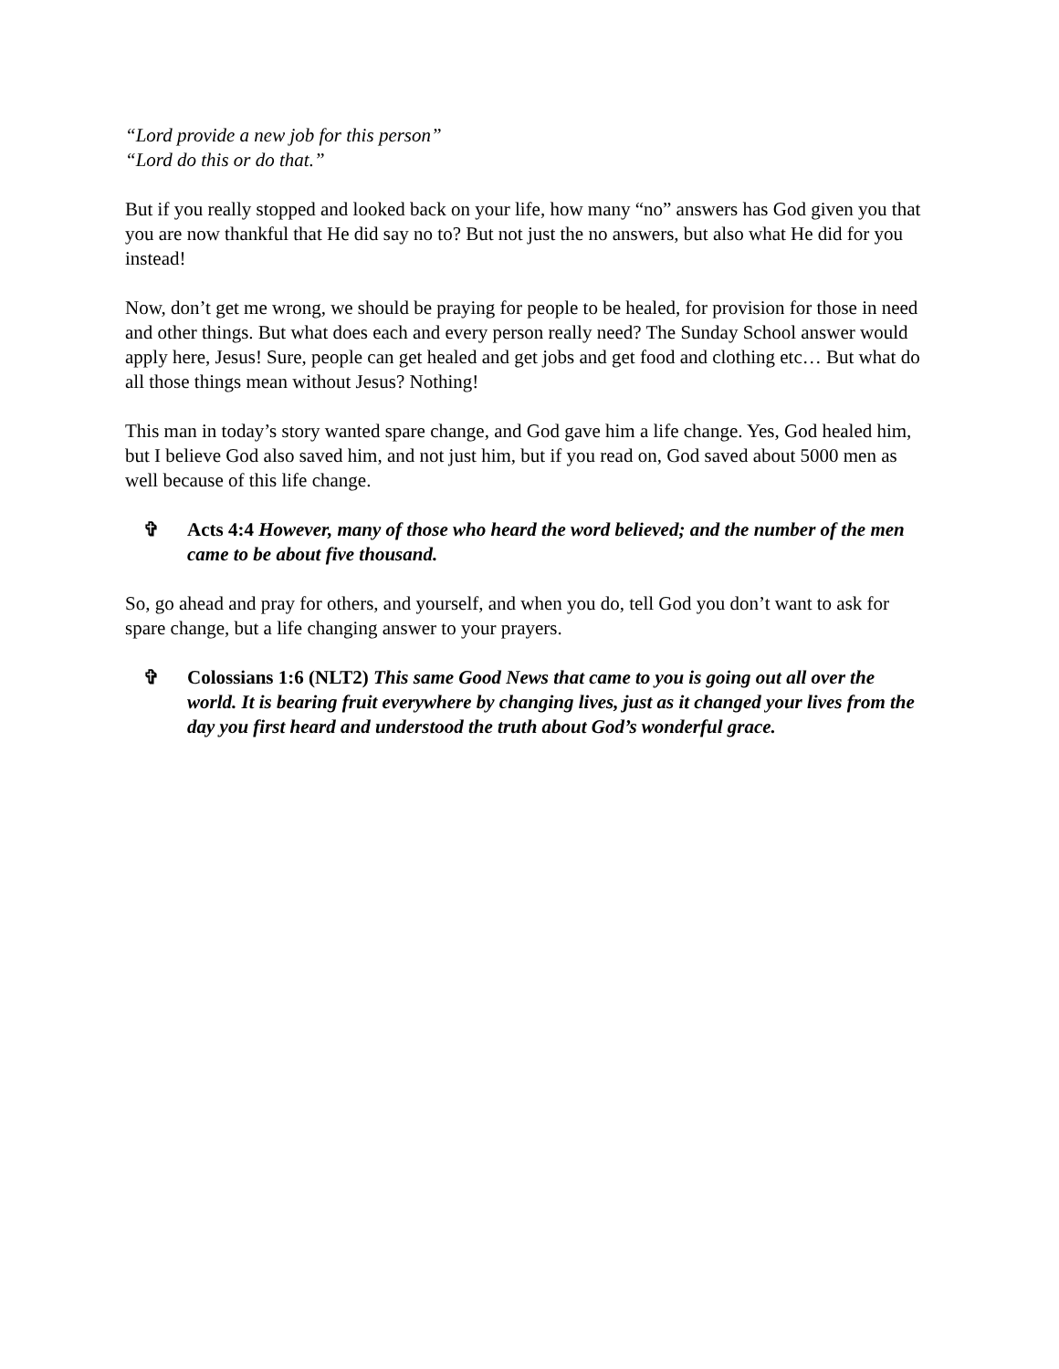“Lord provide a new job for this person”
“Lord do this or do that.”
But if you really stopped and looked back on your life, how many “no” answers has God given you that you are now thankful that He did say no to? But not just the no answers, but also what He did for you instead!
Now, don’t get me wrong, we should be praying for people to be healed, for provision for those in need and other things. But what does each and every person really need? The Sunday School answer would apply here, Jesus! Sure, people can get healed and get jobs and get food and clothing etc… But what do all those things mean without Jesus? Nothing!
This man in today’s story wanted spare change, and God gave him a life change. Yes, God healed him, but I believe God also saved him, and not just him, but if you read on, God saved about 5000 men as well because of this life change.
✞ Acts 4:4 However, many of those who heard the word believed; and the number of the men came to be about five thousand.
So, go ahead and pray for others, and yourself, and when you do, tell God you don’t want to ask for spare change, but a life changing answer to your prayers.
✞ Colossians 1:6 (NLT2) This same Good News that came to you is going out all over the world. It is bearing fruit everywhere by changing lives, just as it changed your lives from the day you first heard and understood the truth about God’s wonderful grace.